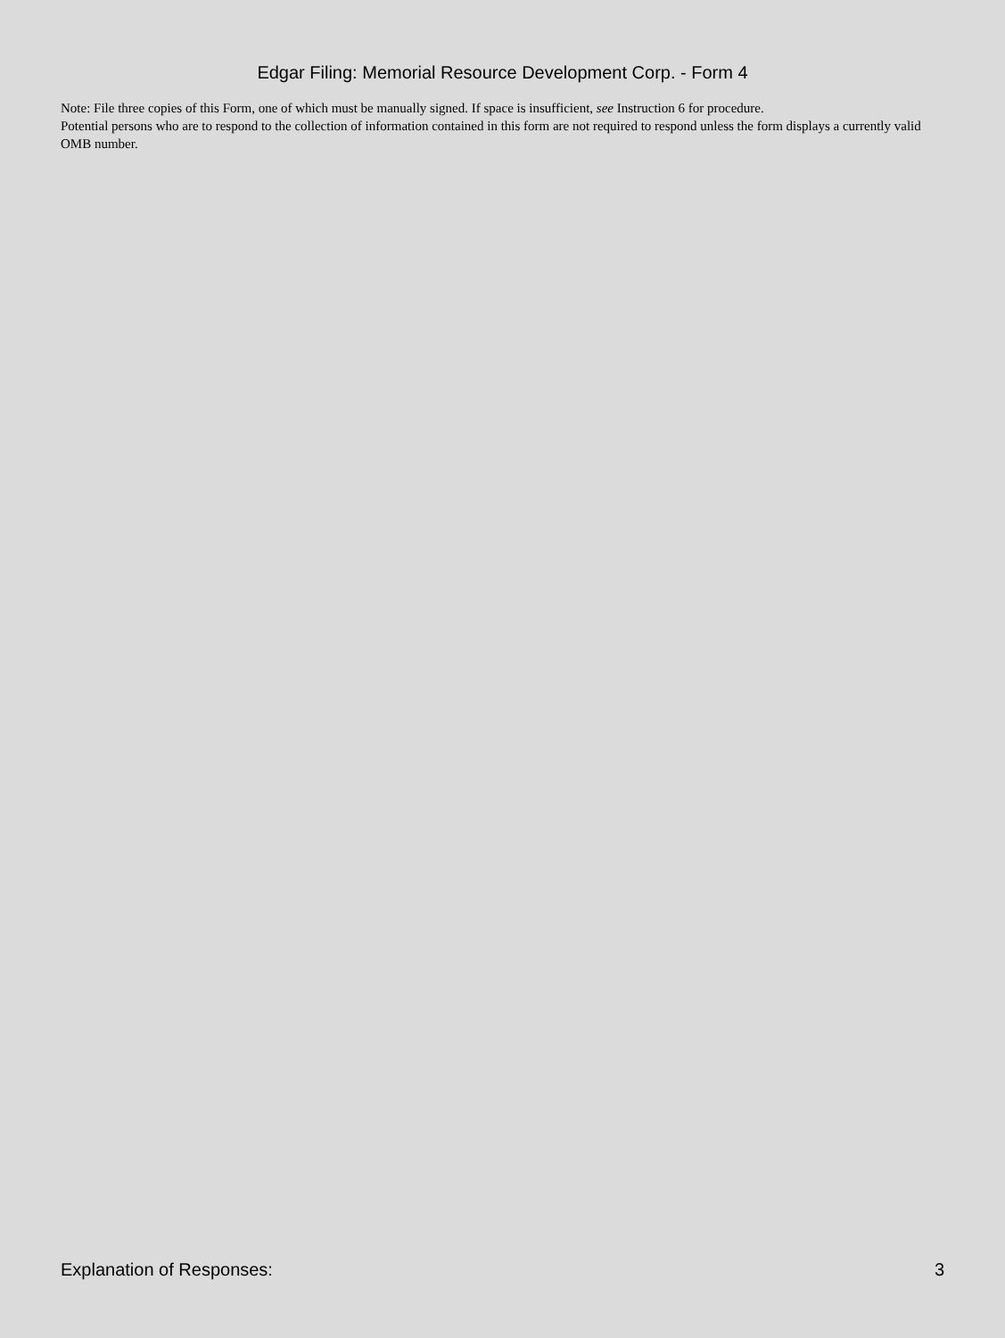Edgar Filing: Memorial Resource Development Corp. - Form 4
Note: File three copies of this Form, one of which must be manually signed. If space is insufficient, see Instruction 6 for procedure.
Potential persons who are to respond to the collection of information contained in this form are not required to respond unless the form displays a currently valid OMB number.
Explanation of Responses: 3